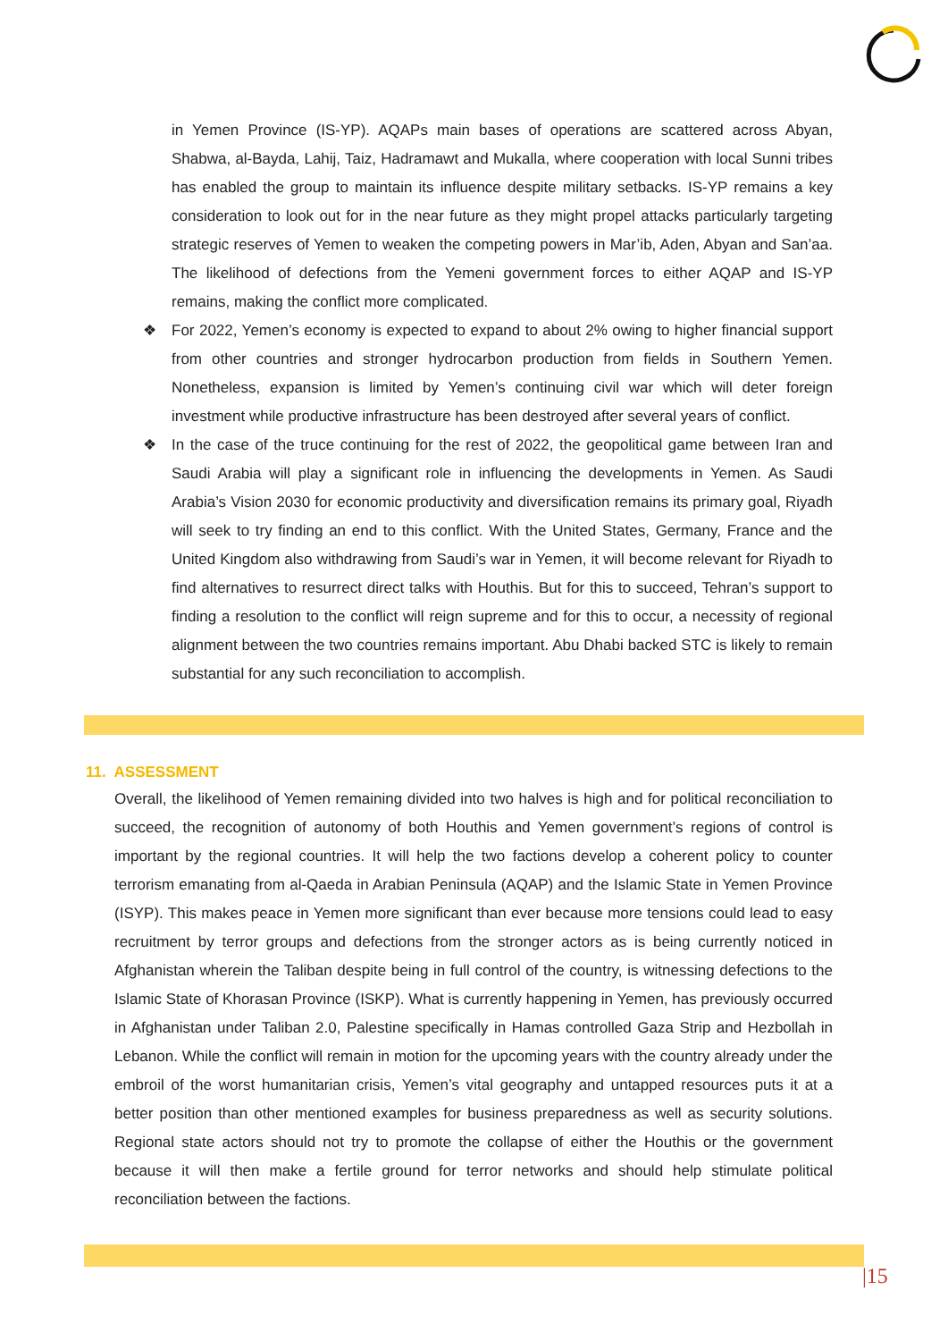in Yemen Province (IS-YP). AQAPs main bases of operations are scattered across Abyan, Shabwa, al-Bayda, Lahij, Taiz, Hadramawt and Mukalla, where cooperation with local Sunni tribes has enabled the group to maintain its influence despite military setbacks. IS-YP remains a key consideration to look out for in the near future as they might propel attacks particularly targeting strategic reserves of Yemen to weaken the competing powers in Mar’ib, Aden, Abyan and San’aa. The likelihood of defections from the Yemeni government forces to either AQAP and IS-YP remains, making the conflict more complicated.
❖ For 2022, Yemen’s economy is expected to expand to about 2% owing to higher financial support from other countries and stronger hydrocarbon production from fields in Southern Yemen. Nonetheless, expansion is limited by Yemen’s continuing civil war which will deter foreign investment while productive infrastructure has been destroyed after several years of conflict.
❖ In the case of the truce continuing for the rest of 2022, the geopolitical game between Iran and Saudi Arabia will play a significant role in influencing the developments in Yemen. As Saudi Arabia’s Vision 2030 for economic productivity and diversification remains its primary goal, Riyadh will seek to try finding an end to this conflict. With the United States, Germany, France and the United Kingdom also withdrawing from Saudi’s war in Yemen, it will become relevant for Riyadh to find alternatives to resurrect direct talks with Houthis. But for this to succeed, Tehran’s support to finding a resolution to the conflict will reign supreme and for this to occur, a necessity of regional alignment between the two countries remains important. Abu Dhabi backed STC is likely to remain substantial for any such reconciliation to accomplish.
11. ASSESSMENT
Overall, the likelihood of Yemen remaining divided into two halves is high and for political reconciliation to succeed, the recognition of autonomy of both Houthis and Yemen government’s regions of control is important by the regional countries. It will help the two factions develop a coherent policy to counter terrorism emanating from al-Qaeda in Arabian Peninsula (AQAP) and the Islamic State in Yemen Province (ISYP). This makes peace in Yemen more significant than ever because more tensions could lead to easy recruitment by terror groups and defections from the stronger actors as is being currently noticed in Afghanistan wherein the Taliban despite being in full control of the country, is witnessing defections to the Islamic State of Khorasan Province (ISKP). What is currently happening in Yemen, has previously occurred in Afghanistan under Taliban 2.0, Palestine specifically in Hamas controlled Gaza Strip and Hezbollah in Lebanon. While the conflict will remain in motion for the upcoming years with the country already under the embroil of the worst humanitarian crisis, Yemen’s vital geography and untapped resources puts it at a better position than other mentioned examples for business preparedness as well as security solutions. Regional state actors should not try to promote the collapse of either the Houthis or the government because it will then make a fertile ground for terror networks and should help stimulate political reconciliation between the factions.
|15